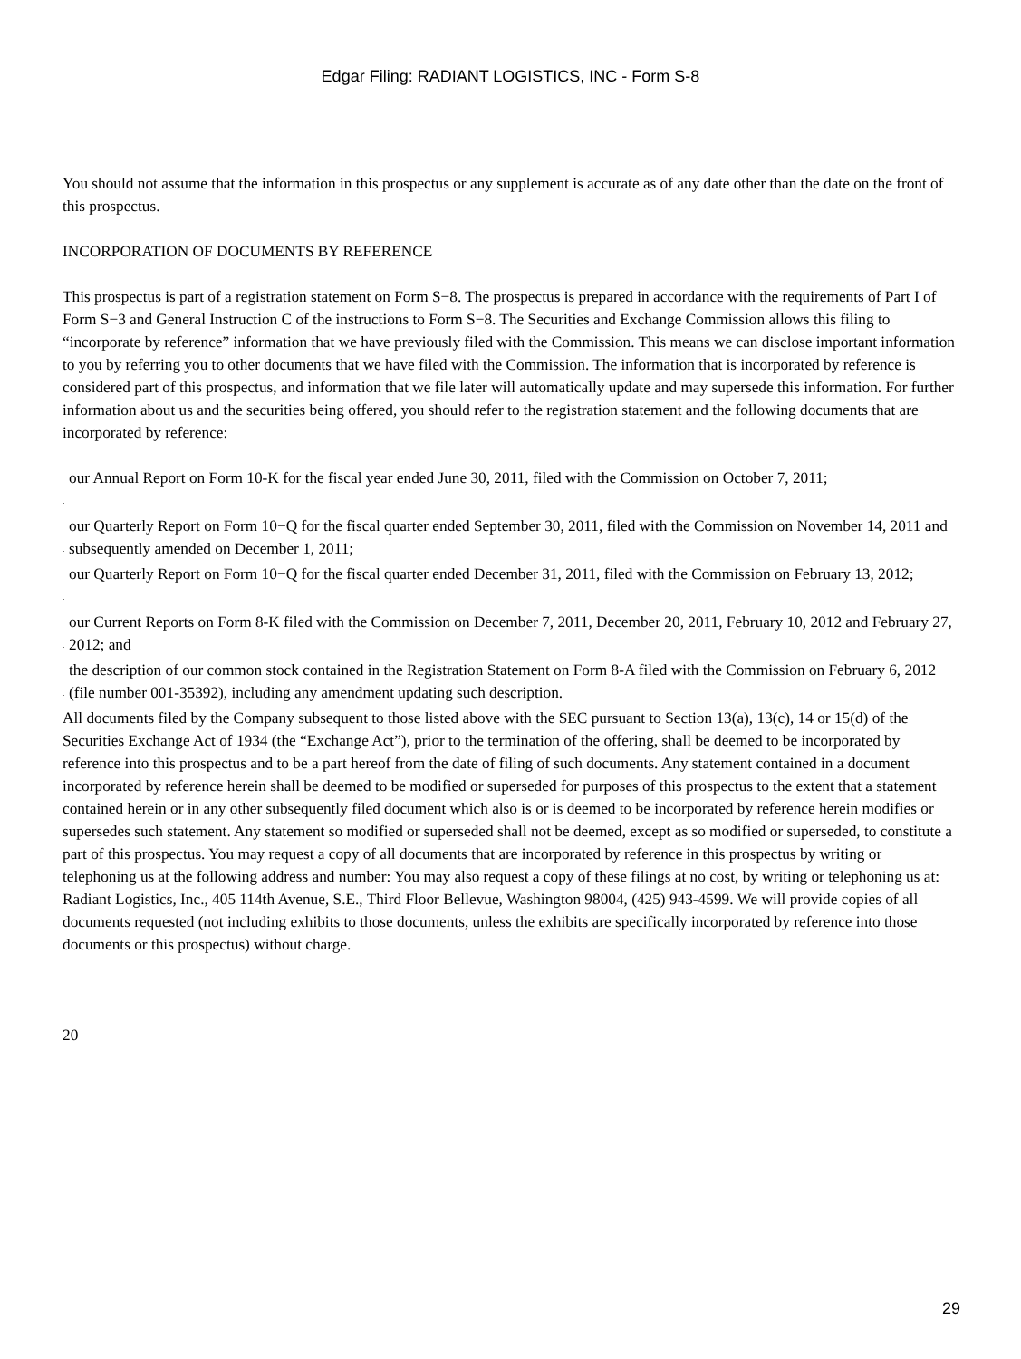Edgar Filing: RADIANT LOGISTICS, INC - Form S-8
You should not assume that the information in this prospectus or any supplement is accurate as of any date other than the date on the front of this prospectus.
INCORPORATION OF DOCUMENTS BY REFERENCE
This prospectus is part of a registration statement on Form S−8. The prospectus is prepared in accordance with the requirements of Part I of Form S−3 and General Instruction C of the instructions to Form S−8. The Securities and Exchange Commission allows this filing to “incorporate by reference” information that we have previously filed with the Commission. This means we can disclose important information to you by referring you to other documents that we have filed with the Commission. The information that is incorporated by reference is considered part of this prospectus, and information that we file later will automatically update and may supersede this information. For further information about us and the securities being offered, you should refer to the registration statement and the following documents that are incorporated by reference:
· our Annual Report on Form 10-K for the fiscal year ended June 30, 2011, filed with the Commission on October 7, 2011;
· our Quarterly Report on Form 10−Q for the fiscal quarter ended September 30, 2011, filed with the Commission on November 14, 2011 and subsequently amended on December 1, 2011;
· our Quarterly Report on Form 10−Q for the fiscal quarter ended December 31, 2011, filed with the Commission on February 13, 2012;
· our Current Reports on Form 8-K filed with the Commission on December 7, 2011, December 20, 2011, February 10, 2012 and February 27, 2012; and
· the description of our common stock contained in the Registration Statement on Form 8-A filed with the Commission on February 6, 2012 (file number 001-35392), including any amendment updating such description.
All documents filed by the Company subsequent to those listed above with the SEC pursuant to Section 13(a), 13(c), 14 or 15(d) of the Securities Exchange Act of 1934 (the “Exchange Act”), prior to the termination of the offering, shall be deemed to be incorporated by reference into this prospectus and to be a part hereof from the date of filing of such documents. Any statement contained in a document incorporated by reference herein shall be deemed to be modified or superseded for purposes of this prospectus to the extent that a statement contained herein or in any other subsequently filed document which also is or is deemed to be incorporated by reference herein modifies or supersedes such statement. Any statement so modified or superseded shall not be deemed, except as so modified or superseded, to constitute a part of this prospectus. You may request a copy of all documents that are incorporated by reference in this prospectus by writing or telephoning us at the following address and number: You may also request a copy of these filings at no cost, by writing or telephoning us at: Radiant Logistics, Inc., 405 114th Avenue, S.E., Third Floor Bellevue, Washington 98004, (425) 943-4599. We will provide copies of all documents requested (not including exhibits to those documents, unless the exhibits are specifically incorporated by reference into those documents or this prospectus) without charge.
20
29